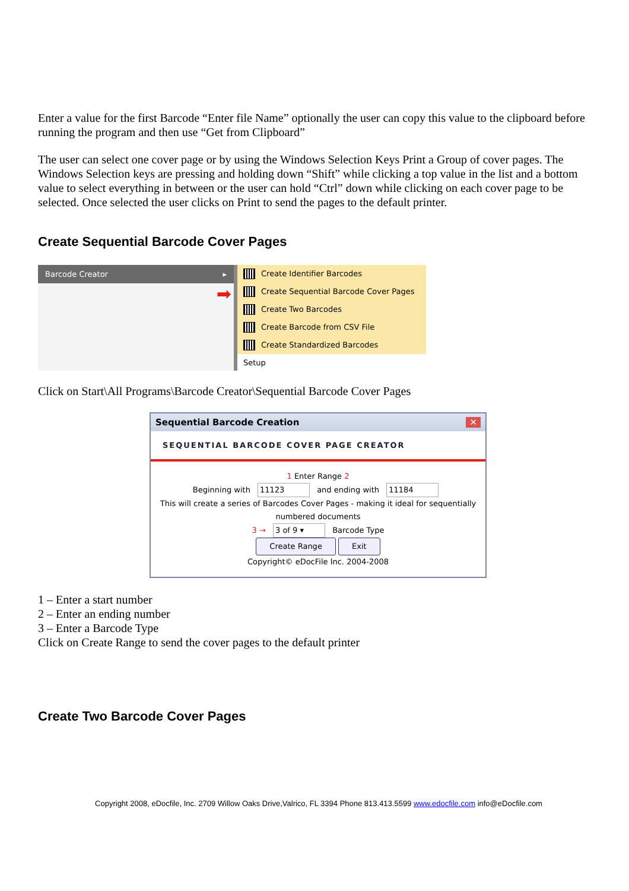Enter a value for the first Barcode “Enter file Name” optionally the user can copy this value to the clipboard before running the program and then use “Get from Clipboard”
The user can select one cover page or by using the Windows Selection Keys Print a Group of cover pages. The Windows Selection keys are pressing and holding down “Shift” while clicking a top value in the list and a bottom value to select everything in between or the user can hold “Ctrl” down while clicking on each cover page to be selected. Once selected the user clicks on Print to send the pages to the default printer.
Create Sequential Barcode Cover Pages
Barcode Creator ▸
➡
Create Identifier Barcodes
Create Sequential Barcode Cover Pages
Create Two Barcodes
Create Barcode from CSV File
Create Standardized Barcodes
Setup
Click on Start\All Programs\Barcode Creator\Sequential Barcode Cover Pages
Sequential Barcode Creation ✕
SEQUENTIAL BARCODE COVER PAGE CREATOR
1 Enter Range 2
Beginning with 11123 and ending with 11184
This will create a series of Barcodes Cover Pages - making it ideal for sequentially numbered documents
3 → 3 of 9 ▾ Barcode Type
Create Range Exit
Copyright© eDocFile Inc. 2004-2008
1 – Enter a start number
2 – Enter an ending number
3 – Enter a Barcode Type
Click on Create Range to send the cover pages to the default printer
Create Two Barcode Cover Pages
Copyright 2008, eDocfile, Inc. 2709 Willow Oaks Drive,Valrico, FL 3394 Phone 813.413.5599 www.edocfile.com info@eDocfile.com